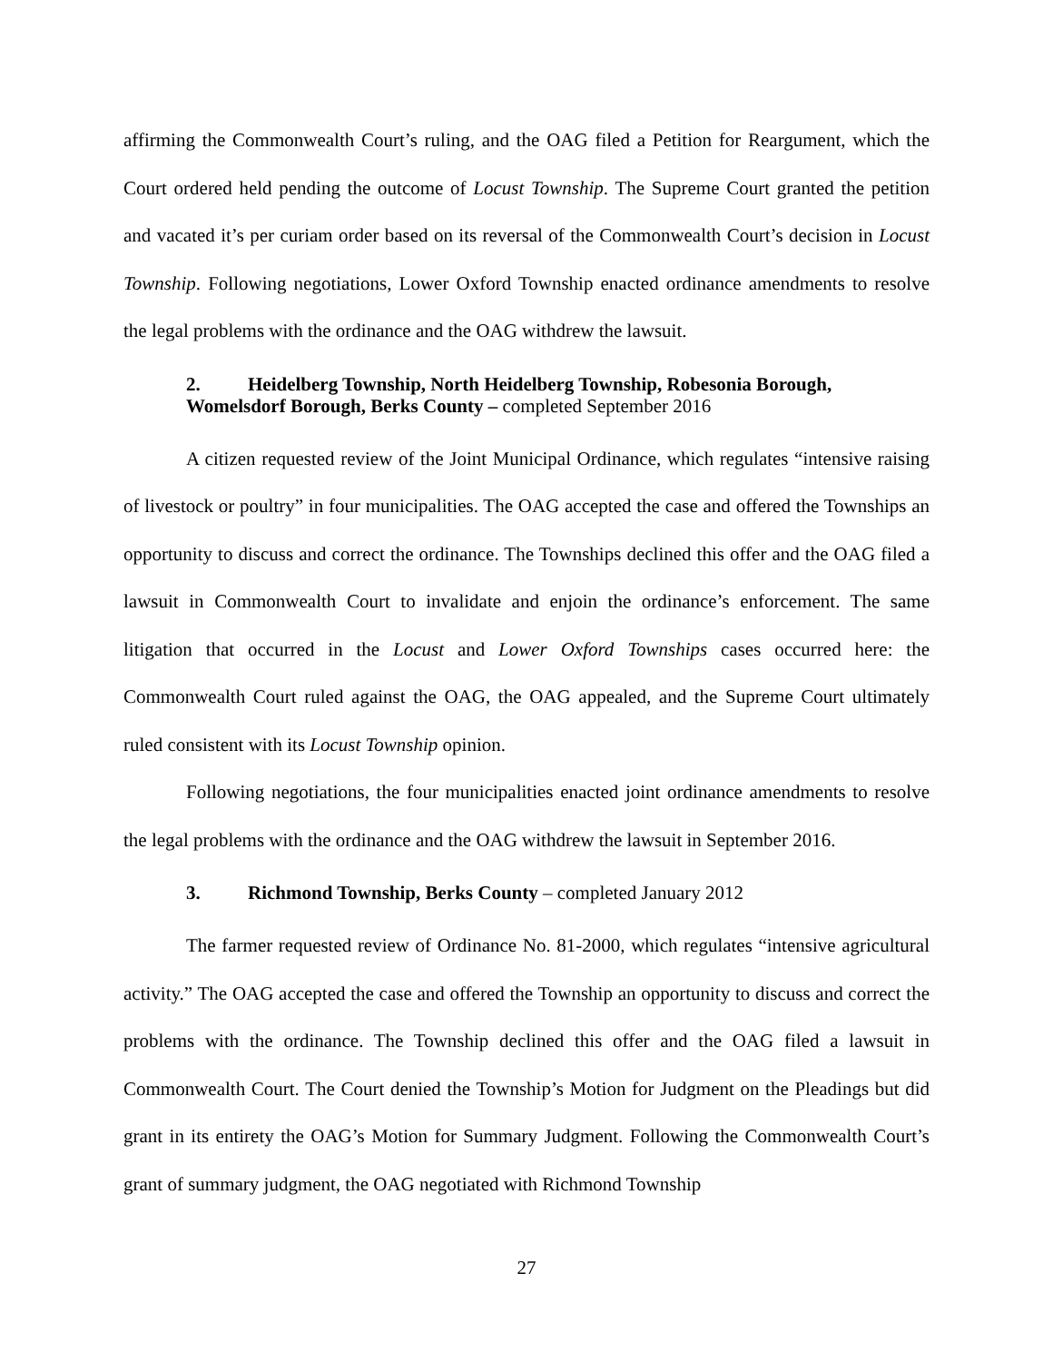affirming the Commonwealth Court’s ruling, and the OAG filed a Petition for Reargument, which the Court ordered held pending the outcome of Locust Township. The Supreme Court granted the petition and vacated it’s per curiam order based on its reversal of the Commonwealth Court’s decision in Locust Township. Following negotiations, Lower Oxford Township enacted ordinance amendments to resolve the legal problems with the ordinance and the OAG withdrew the lawsuit.
2. Heidelberg Township, North Heidelberg Township, Robesonia Borough, Womelsdorf Borough, Berks County – completed September 2016
A citizen requested review of the Joint Municipal Ordinance, which regulates “intensive raising of livestock or poultry” in four municipalities. The OAG accepted the case and offered the Townships an opportunity to discuss and correct the ordinance. The Townships declined this offer and the OAG filed a lawsuit in Commonwealth Court to invalidate and enjoin the ordinance’s enforcement. The same litigation that occurred in the Locust and Lower Oxford Townships cases occurred here: the Commonwealth Court ruled against the OAG, the OAG appealed, and the Supreme Court ultimately ruled consistent with its Locust Township opinion.
Following negotiations, the four municipalities enacted joint ordinance amendments to resolve the legal problems with the ordinance and the OAG withdrew the lawsuit in September 2016.
3. Richmond Township, Berks County – completed January 2012
The farmer requested review of Ordinance No. 81-2000, which regulates “intensive agricultural activity.” The OAG accepted the case and offered the Township an opportunity to discuss and correct the problems with the ordinance. The Township declined this offer and the OAG filed a lawsuit in Commonwealth Court. The Court denied the Township’s Motion for Judgment on the Pleadings but did grant in its entirety the OAG’s Motion for Summary Judgment. Following the Commonwealth Court’s grant of summary judgment, the OAG negotiated with Richmond Township
27